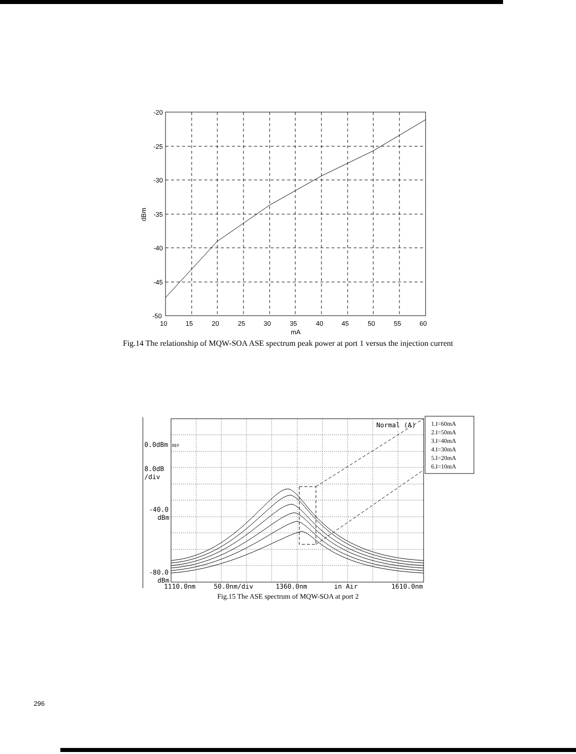-20
-25
-30
-35
-40
-45
-50
10
15
20
25
30
35
40
45
50
55
60
mA
dBm
Fig.14 The relationship of MQW-SOA ASE spectrum peak power at port 1 versus the injection current
1.I=60mA
2.I=50mA
3.I=40mA
4.I=30mA
5.I=20mA
6.I=10mA
Normal (A)
0.0dBm
REF
8.0dB
/div
-40.0
dBm
-80.0
dBm
1110.0nm
50.0nm/div
1360.0nm
in Air
1610.0nm
Fig.15 The ASE spectrum of MQW-SOA at port 2
296